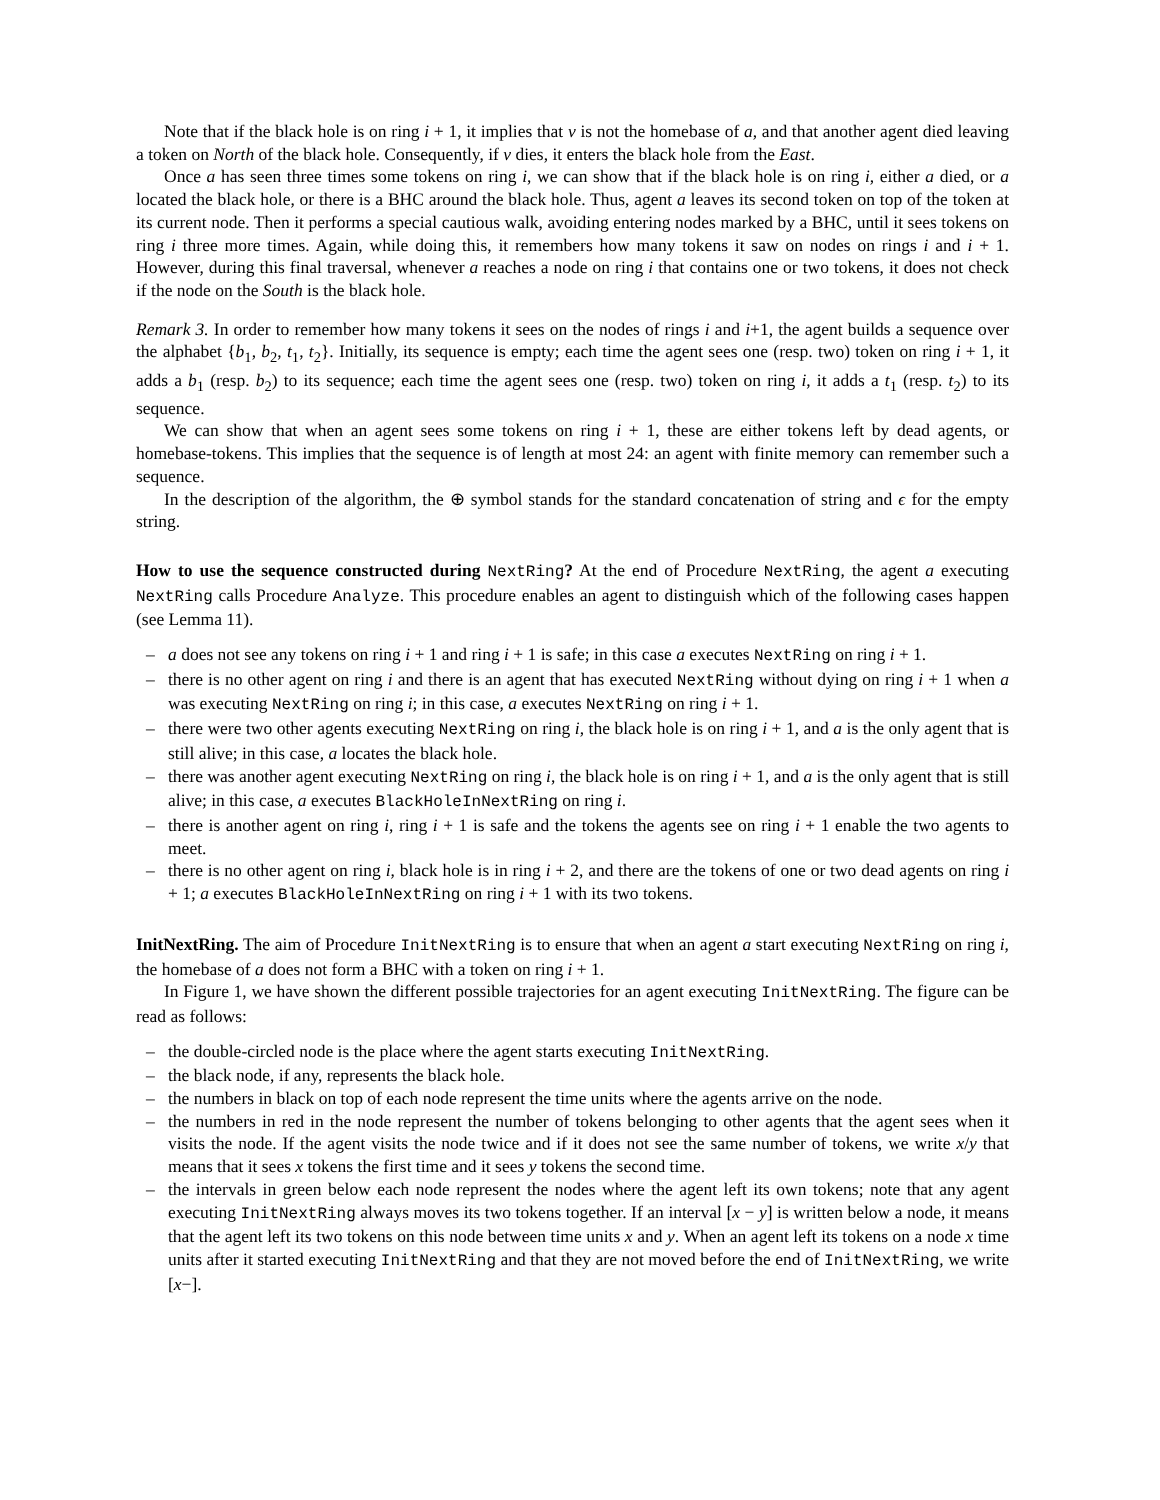Note that if the black hole is on ring i + 1, it implies that v is not the homebase of a, and that another agent died leaving a token on North of the black hole. Consequently, if v dies, it enters the black hole from the East.
Once a has seen three times some tokens on ring i, we can show that if the black hole is on ring i, either a died, or a located the black hole, or there is a BHC around the black hole. Thus, agent a leaves its second token on top of the token at its current node. Then it performs a special cautious walk, avoiding entering nodes marked by a BHC, until it sees tokens on ring i three more times. Again, while doing this, it remembers how many tokens it saw on nodes on rings i and i + 1. However, during this final traversal, whenever a reaches a node on ring i that contains one or two tokens, it does not check if the node on the South is the black hole.
Remark 3. In order to remember how many tokens it sees on the nodes of rings i and i+1, the agent builds a sequence over the alphabet {b<sub>1</sub>, b<sub>2</sub>, t<sub>1</sub>, t<sub>2</sub>}. Initially, its sequence is empty; each time the agent sees one (resp. two) token on ring i + 1, it adds a b<sub>1</sub> (resp. b<sub>2</sub>) to its sequence; each time the agent sees one (resp. two) token on ring i, it adds a t<sub>1</sub> (resp. t<sub>2</sub>) to its sequence.
We can show that when an agent sees some tokens on ring i + 1, these are either tokens left by dead agents, or homebase-tokens. This implies that the sequence is of length at most 24: an agent with finite memory can remember such a sequence.
In the description of the algorithm, the ⊕ symbol stands for the standard concatenation of string and ϵ for the empty string.
How to use the sequence constructed during NextRing? At the end of Procedure NextRing, the agent a executing NextRing calls Procedure Analyze. This procedure enables an agent to distinguish which of the following cases happen (see Lemma 11).
– a does not see any tokens on ring i + 1 and ring i + 1 is safe; in this case a executes NextRing on ring i + 1.
– there is no other agent on ring i and there is an agent that has executed NextRing without dying on ring i + 1 when a was executing NextRing on ring i; in this case, a executes NextRing on ring i + 1.
– there were two other agents executing NextRing on ring i, the black hole is on ring i + 1, and a is the only agent that is still alive; in this case, a locates the black hole.
– there was another agent executing NextRing on ring i, the black hole is on ring i + 1, and a is the only agent that is still alive; in this case, a executes BlackHoleInNextRing on ring i.
– there is another agent on ring i, ring i + 1 is safe and the tokens the agents see on ring i + 1 enable the two agents to meet.
– there is no other agent on ring i, black hole is in ring i + 2, and there are the tokens of one or two dead agents on ring i + 1; a executes BlackHoleInNextRing on ring i + 1 with its two tokens.
InitNextRing. The aim of Procedure InitNextRing is to ensure that when an agent a start executing NextRing on ring i, the homebase of a does not form a BHC with a token on ring i + 1.
In Figure 1, we have shown the different possible trajectories for an agent executing InitNextRing. The figure can be read as follows:
– the double-circled node is the place where the agent starts executing InitNextRing.
– the black node, if any, represents the black hole.
– the numbers in black on top of each node represent the time units where the agents arrive on the node.
– the numbers in red in the node represent the number of tokens belonging to other agents that the agent sees when it visits the node. If the agent visits the node twice and if it does not see the same number of tokens, we write x/y that means that it sees x tokens the first time and it sees y tokens the second time.
– the intervals in green below each node represent the nodes where the agent left its own tokens; note that any agent executing InitNextRing always moves its two tokens together. If an interval [x − y] is written below a node, it means that the agent left its two tokens on this node between time units x and y. When an agent left its tokens on a node x time units after it started executing InitNextRing and that they are not moved before the end of InitNextRing, we write [x−].